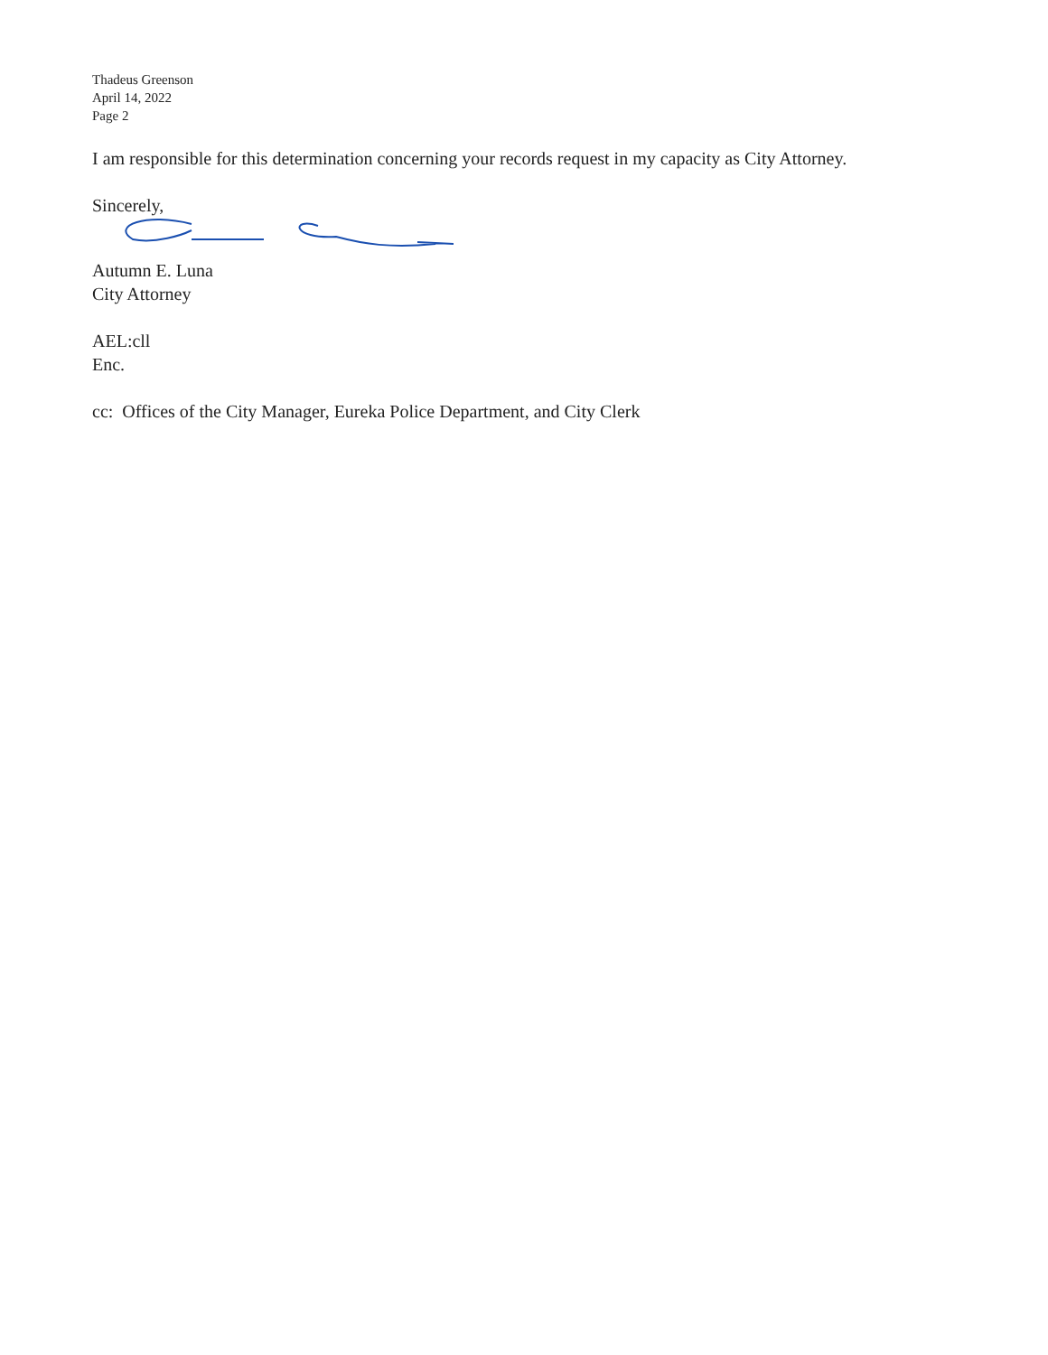Thadeus Greenson
April 14, 2022
Page 2
I am responsible for this determination concerning your records request in my capacity as City Attorney.
Sincerely,
Autumn E. Luna
City Attorney
AEL:cll
Enc.
cc: Offices of the City Manager, Eureka Police Department, and City Clerk